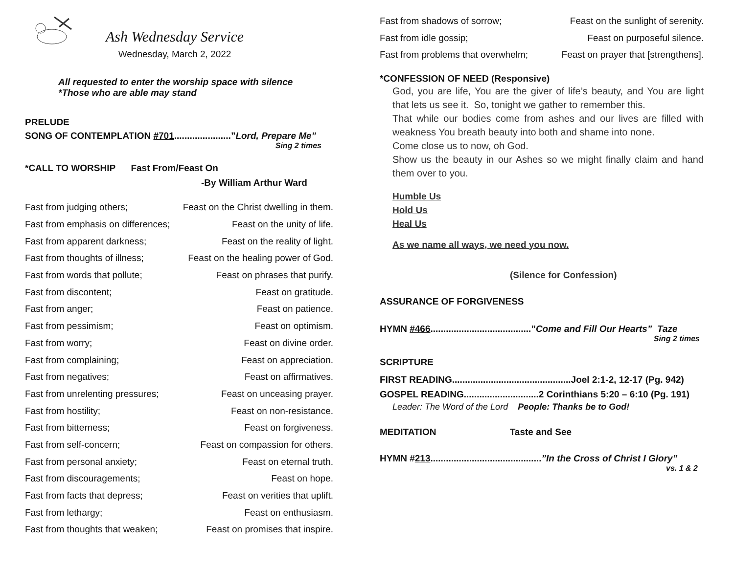Ash Wednesday Service
Wednesday, March 2, 2022
All requested to enter the worship space with silence
*Those who are able may stand
PRELUDE
SONG OF CONTEMPLATION #701......................”Lord, Prepare Me”
Sing 2 times
*CALL TO WORSHIP Fast From/Feast On
-By William Arthur Ward
Fast from judging others; Feast on the Christ dwelling in them.
Fast from emphasis on differences; Feast on the unity of life.
Fast from apparent darkness; Feast on the reality of light.
Fast from thoughts of illness; Feast on the healing power of God.
Fast from words that pollute; Feast on phrases that purify.
Fast from discontent; Feast on gratitude.
Fast from anger; Feast on patience.
Fast from pessimism; Feast on optimism.
Fast from worry; Feast on divine order.
Fast from complaining; Feast on appreciation.
Fast from negatives; Feast on affirmatives.
Fast from unrelenting pressures; Feast on unceasing prayer.
Fast from hostility; Feast on non-resistance.
Fast from bitterness; Feast on forgiveness.
Fast from self-concern; Feast on compassion for others.
Fast from personal anxiety; Feast on eternal truth.
Fast from discouragements; Feast on hope.
Fast from facts that depress; Feast on verities that uplift.
Fast from lethargy; Feast on enthusiasm.
Fast from thoughts that weaken; Feast on promises that inspire.
Fast from shadows of sorrow; Feast on the sunlight of serenity.
Fast from idle gossip; Feast on purposeful silence.
Fast from problems that overwhelm; Feast on prayer that [strengthens].
*CONFESSION OF NEED (Responsive)
God, you are life, You are the giver of life’s beauty, and You are light that lets us see it. So, tonight we gather to remember this.
That while our bodies come from ashes and our lives are filled with weakness You breath beauty into both and shame into none.
Come close us to now, oh God.
Show us the beauty in our Ashes so we might finally claim and hand them over to you.
Humble Us
Hold Us
Heal Us
As we name all ways, we need you now.
(Silence for Confession)
ASSURANCE OF FORGIVENESS
HYMN #466.......................................”Come and Fill Our Hearts” Taze
Sing 2 times
SCRIPTURE
FIRST READING..............................................Joel 2:1-2, 12-17 (Pg. 942)
GOSPEL READING.............................2 Corinthians 5:20 – 6:10 (Pg. 191)
Leader: The Word of the Lord People: Thanks be to God!
MEDITATION Taste and See
HYMN #213...........................................”In the Cross of Christ I Glory”
vs. 1 & 2